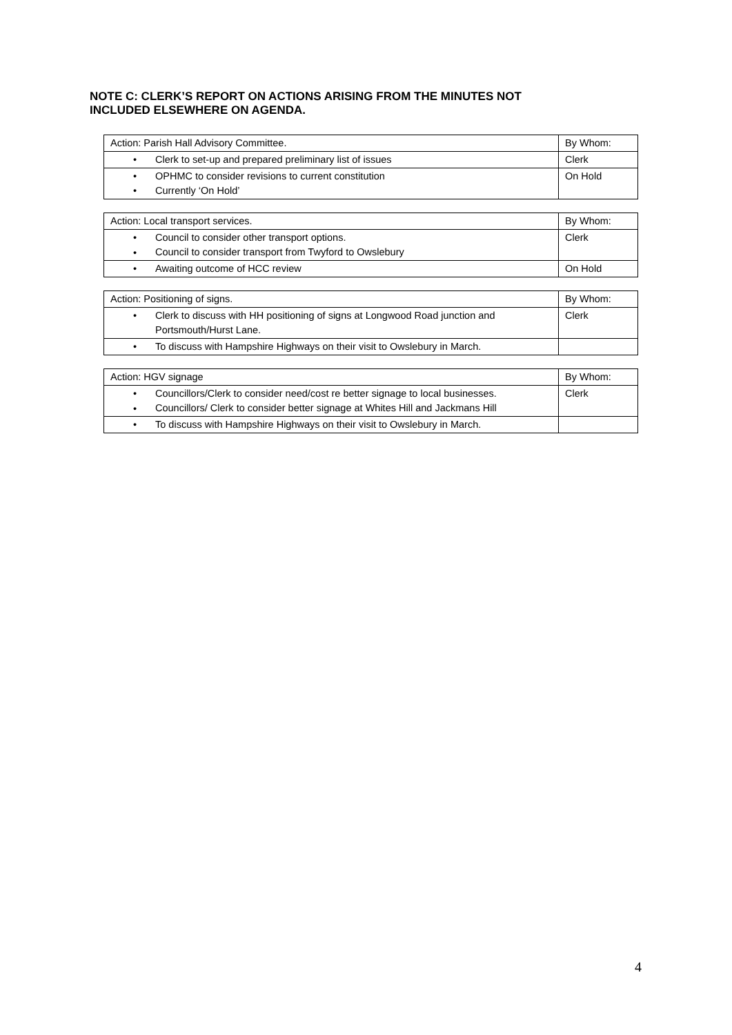NOTE C: CLERK’S REPORT ON ACTIONS ARISING FROM THE MINUTES NOT
INCLUDED ELSEWHERE ON AGENDA.
| Action: Parish Hall Advisory Committee. | By Whom: |
| • Clerk to set-up and prepared preliminary list of issues | Clerk |
| • OPHMC to consider revisions to current constitution • Currently ‘On Hold’ | On Hold |
| Action: Local transport services. | By Whom: |
| • Council to consider other transport options. • Council to consider transport from Twyford to Owslebury | Clerk |
| • Awaiting outcome of HCC review | On Hold |
| Action: Positioning of signs. | By Whom: |
| • Clerk to discuss with HH positioning of signs at Longwood Road junction and Portsmouth/Hurst Lane. | Clerk |
| • To discuss with Hampshire Highways on their visit to Owslebury in March. | |
| Action: HGV signage | By Whom: |
| • Councillors/Clerk to consider need/cost re better signage to local businesses. • Councillors/ Clerk to consider better signage at Whites Hill and Jackmans Hill | Clerk |
| • To discuss with Hampshire Highways on their visit to Owslebury in March. | |
4